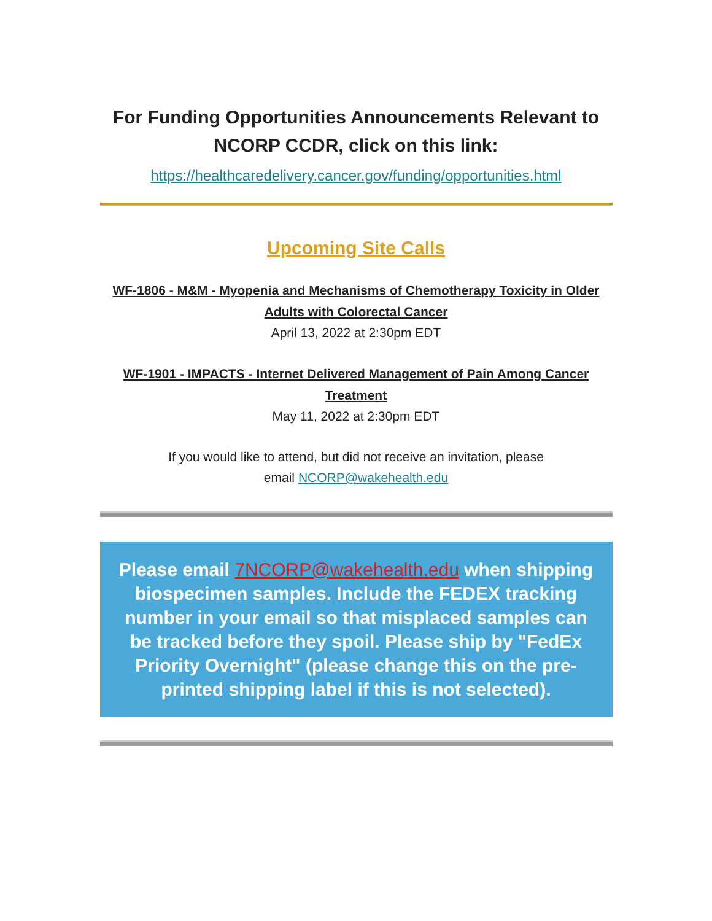For Funding Opportunities Announcements Relevant to NCORP CCDR, click on this link:
https://healthcaredelivery.cancer.gov/funding/opportunities.html
Upcoming Site Calls
WF-1806 - M&M - Myopenia and Mechanisms of Chemotherapy Toxicity in Older Adults with Colorectal Cancer
April 13, 2022 at 2:30pm EDT
WF-1901 - IMPACTS - Internet Delivered Management of Pain Among Cancer Treatment
May 11, 2022 at 2:30pm EDT
If you would like to attend, but did not receive an invitation, please
email NCORP@wakehealth.edu
Please email 7NCORP@wakehealth.edu when shipping biospecimen samples. Include the FEDEX tracking number in your email so that misplaced samples can be tracked before they spoil. Please ship by "FedEx Priority Overnight" (please change this on the pre-printed shipping label if this is not selected).